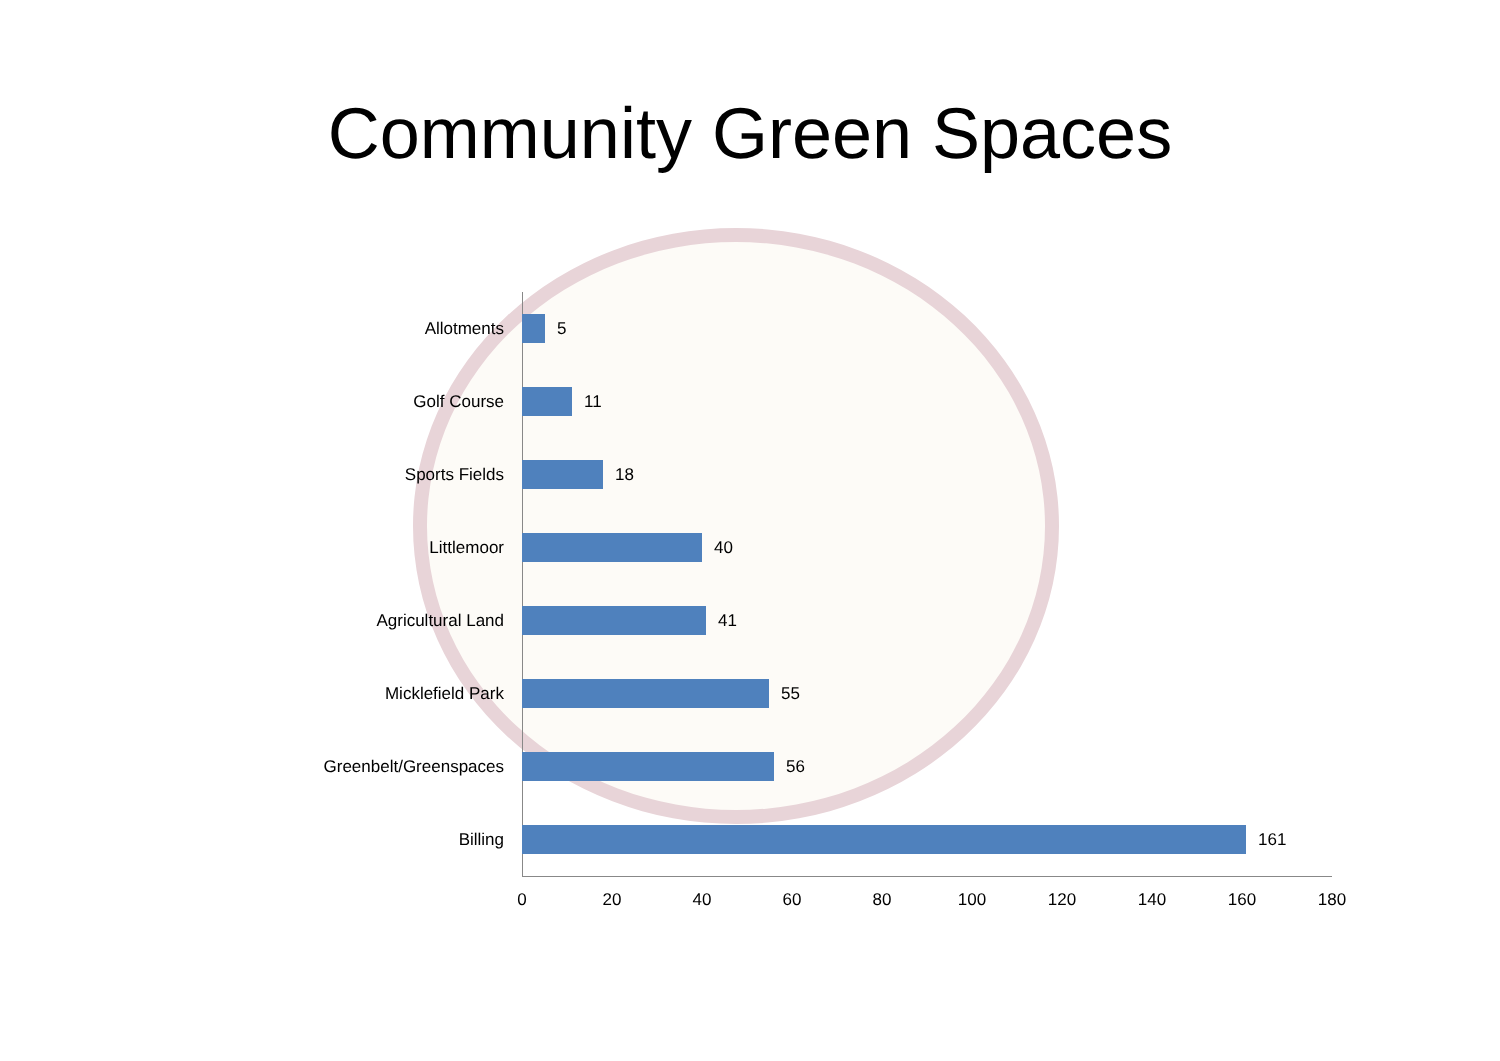Community Green Spaces
Allotments 5
Golf Course 11
Sports Fields 18
Littlemoor 40
Agricultural Land 41
Micklefield Park 55
Greenbelt/Greenspaces
56
Billing 161
0 20 40 60 80 100 120 140 160 180